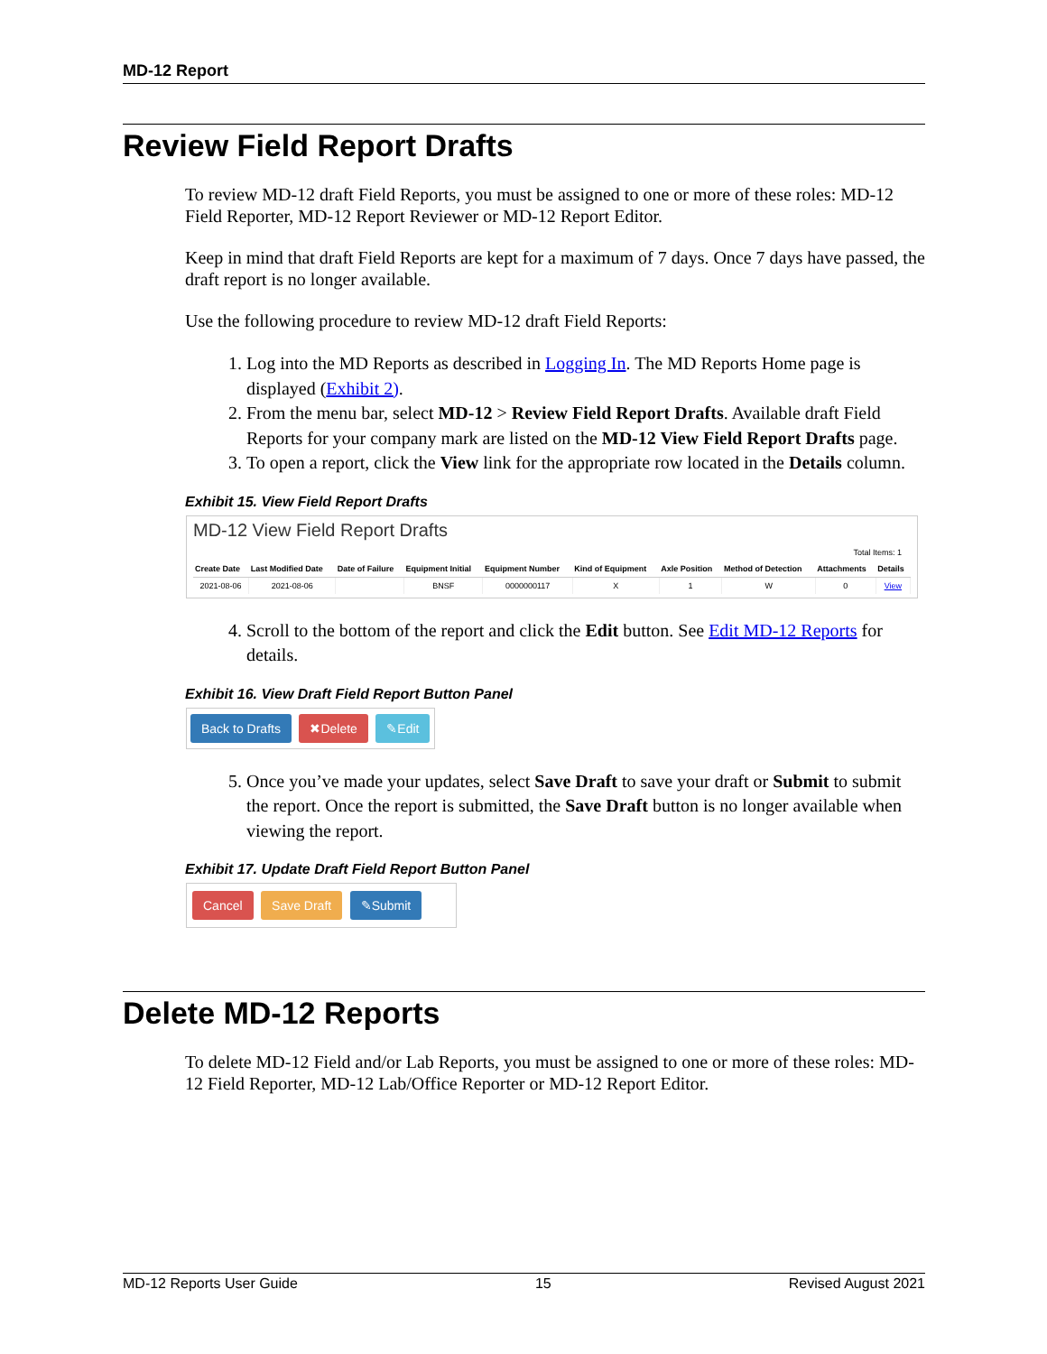MD-12 Report
Review Field Report Drafts
To review MD-12 draft Field Reports, you must be assigned to one or more of these roles: MD-12 Field Reporter, MD-12 Report Reviewer or MD-12 Report Editor.
Keep in mind that draft Field Reports are kept for a maximum of 7 days. Once 7 days have passed, the draft report is no longer available.
Use the following procedure to review MD-12 draft Field Reports:
1. Log into the MD Reports as described in Logging In. The MD Reports Home page is displayed (Exhibit 2).
2. From the menu bar, select MD-12 > Review Field Report Drafts. Available draft Field Reports for your company mark are listed on the MD-12 View Field Report Drafts page.
3. To open a report, click the View link for the appropriate row located in the Details column.
Exhibit 15. View Field Report Drafts
MD-12 View Field Report Drafts
Total Items: 1
| Create Date | Last Modified Date | Date of Failure | Equipment Initial | Equipment Number | Kind of Equipment | Axle Position | Method of Detection | Attachments | Details |
| --- | --- | --- | --- | --- | --- | --- | --- | --- | --- |
| 2021-08-06 | 2021-08-06 | | BNSF | 0000000117 | X | 1 | W | 0 | View |
4. Scroll to the bottom of the report and click the Edit button. See Edit MD-12 Reports for details.
Exhibit 16. View Draft Field Report Button Panel
Back to Drafts ✖Delete ✎Edit
5. Once you’ve made your updates, select Save Draft to save your draft or Submit to submit the report. Once the report is submitted, the Save Draft button is no longer available when viewing the report.
Exhibit 17. Update Draft Field Report Button Panel
Cancel Save Draft ✎Submit
Delete MD-12 Reports
To delete MD-12 Field and/or Lab Reports, you must be assigned to one or more of these roles: MD-12 Field Reporter, MD-12 Lab/Office Reporter or MD-12 Report Editor.
MD-12 Reports User Guide 15 Revised August 2021